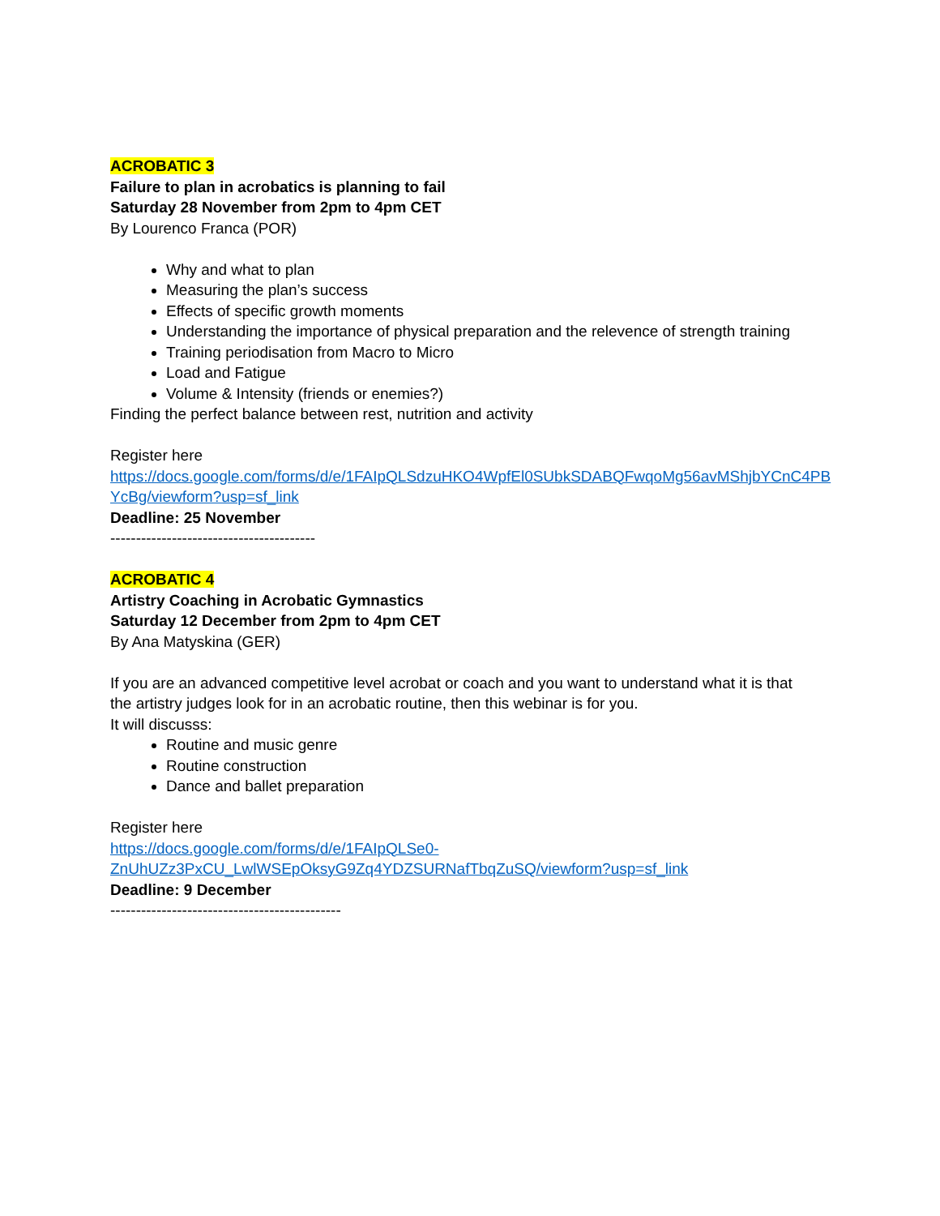ACROBATIC 3
Failure to plan in acrobatics is planning to fail
Saturday 28 November from 2pm to 4pm CET
By Lourenco Franca (POR)
Why and what to plan
Measuring the plan’s success
Effects of specific growth moments
Understanding the importance of physical preparation and the relevence of strength training
Training periodisation from Macro to Micro
Load and Fatigue
Volume & Intensity (friends or enemies?)
Finding the perfect balance between rest, nutrition and activity
Register here
https://docs.google.com/forms/d/e/1FAIpQLSdzuHKO4WpfEl0SUbkSDABQFwqoMg56avMShjbYCnC4PB
YcBg/viewform?usp=sf_link
Deadline: 25 November
----------------------------------------
ACROBATIC 4
Artistry Coaching in Acrobatic Gymnastics
Saturday 12 December from 2pm to 4pm CET
By Ana Matyskina (GER)
If you are an advanced competitive level acrobat or coach and you want to understand what it is that
the artistry judges look for in an acrobatic routine, then this webinar is for you.
It will discusss:
Routine and music genre
Routine construction
Dance and ballet preparation
Register here
https://docs.google.com/forms/d/e/1FAIpQLSe0-
ZnUhUZz3PxCU_LwlWSEpOksyG9Zq4YDZSURNafTbqZuSQ/viewform?usp=sf_link
Deadline: 9 December
---------------------------------------------